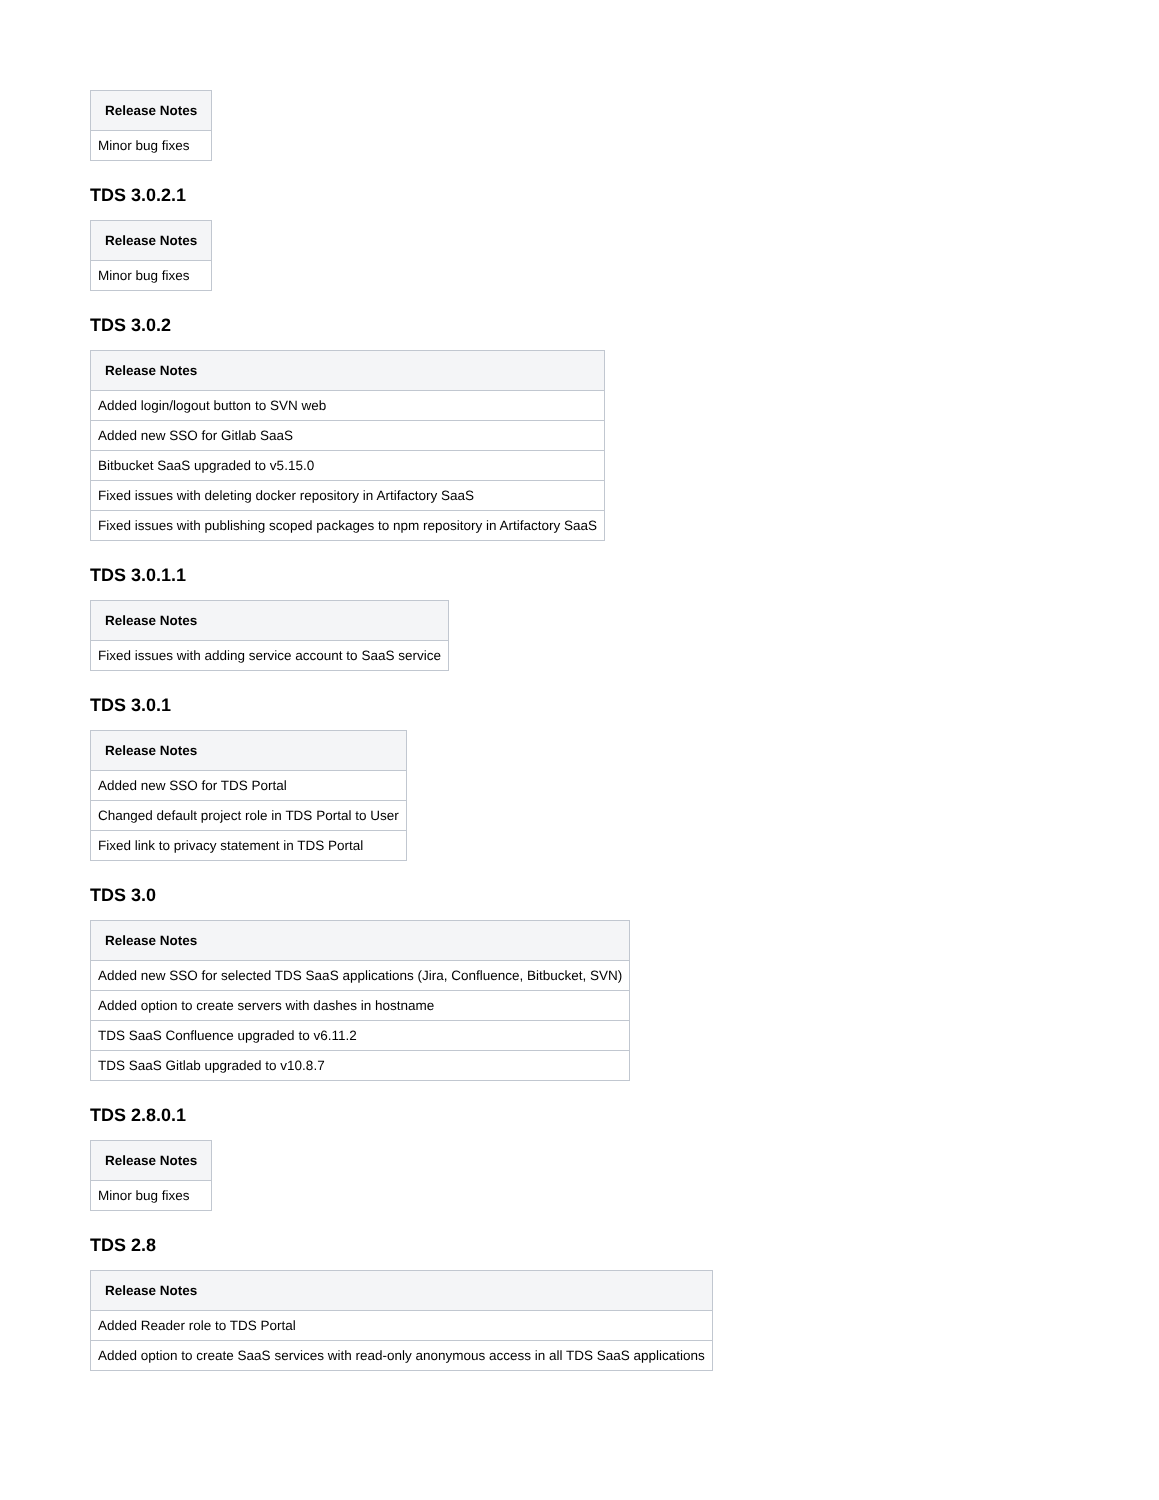| Release Notes |
| --- |
| Minor bug fixes |
TDS 3.0.2.1
| Release Notes |
| --- |
| Minor bug fixes |
TDS 3.0.2
| Release Notes |
| --- |
| Added login/logout button to SVN web |
| Added new SSO for Gitlab SaaS |
| Bitbucket SaaS upgraded to v5.15.0 |
| Fixed issues with deleting docker repository in Artifactory SaaS |
| Fixed issues with publishing scoped packages to npm repository in Artifactory SaaS |
TDS 3.0.1.1
| Release Notes |
| --- |
| Fixed issues with adding service account to SaaS service |
TDS 3.0.1
| Release Notes |
| --- |
| Added new SSO for TDS Portal |
| Changed default project role in TDS Portal to User |
| Fixed link to privacy statement in TDS Portal |
TDS 3.0
| Release Notes |
| --- |
| Added new SSO for selected TDS SaaS applications (Jira, Confluence, Bitbucket, SVN) |
| Added option to create servers with dashes in hostname |
| TDS SaaS Confluence upgraded to v6.11.2 |
| TDS SaaS Gitlab upgraded to v10.8.7 |
TDS 2.8.0.1
| Release Notes |
| --- |
| Minor bug fixes |
TDS 2.8
| Release Notes |
| --- |
| Added Reader role to TDS Portal |
| Added option to create SaaS services with read-only anonymous access in all TDS SaaS applications |